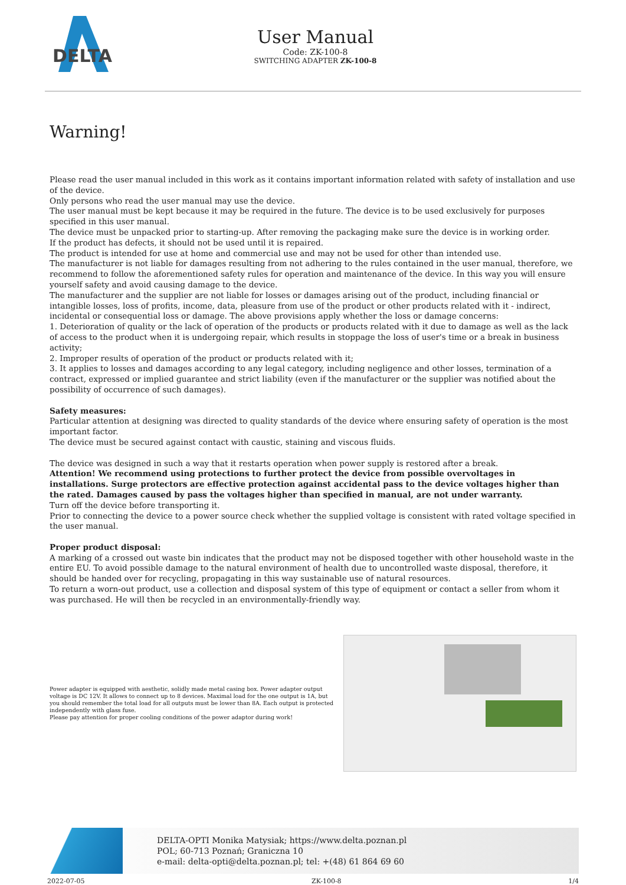DELTA
User Manual
Code: ZK-100-8
SWITCHING ADAPTER ZK-100-8
Warning!
Please read the user manual included in this work as it contains important information related with safety of installation and use of the device.
Only persons who read the user manual may use the device.
The user manual must be kept because it may be required in the future. The device is to be used exclusively for purposes specified in this user manual.
The device must be unpacked prior to starting-up. After removing the packaging make sure the device is in working order.
If the product has defects, it should not be used until it is repaired.
The product is intended for use at home and commercial use and may not be used for other than intended use.
The manufacturer is not liable for damages resulting from not adhering to the rules contained in the user manual, therefore, we recommend to follow the aforementioned safety rules for operation and maintenance of the device. In this way you will ensure yourself safety and avoid causing damage to the device.
The manufacturer and the supplier are not liable for losses or damages arising out of the product, including financial or intangible losses, loss of profits, income, data, pleasure from use of the product or other products related with it - indirect, incidental or consequential loss or damage. The above provisions apply whether the loss or damage concerns:
1. Deterioration of quality or the lack of operation of the products or products related with it due to damage as well as the lack of access to the product when it is undergoing repair, which results in stoppage the loss of user's time or a break in business activity;
2. Improper results of operation of the product or products related with it;
3. It applies to losses and damages according to any legal category, including negligence and other losses, termination of a contract, expressed or implied guarantee and strict liability (even if the manufacturer or the supplier was notified about the possibility of occurrence of such damages).
Safety measures:
Particular attention at designing was directed to quality standards of the device where ensuring safety of operation is the most important factor.
The device must be secured against contact with caustic, staining and viscous fluids.
The device was designed in such a way that it restarts operation when power supply is restored after a break.
Attention! We recommend using protections to further protect the device from possible overvoltages in installations. Surge protectors are effective protection against accidental pass to the device voltages higher than the rated. Damages caused by pass the voltages higher than specified in manual, are not under warranty.
Turn off the device before transporting it.
Prior to connecting the device to a power source check whether the supplied voltage is consistent with rated voltage specified in the user manual.
Proper product disposal:
A marking of a crossed out waste bin indicates that the product may not be disposed together with other household waste in the entire EU. To avoid possible damage to the natural environment of health due to uncontrolled waste disposal, therefore, it should be handed over for recycling, propagating in this way sustainable use of natural resources.
To return a worn-out product, use a collection and disposal system of this type of equipment or contact a seller from whom it was purchased. He will then be recycled in an environmentally-friendly way.
Power adapter is equipped with aesthetic, solidly made metal casing box. Power adapter output voltage is DC 12V. It allows to connect up to 8 devices. Maximal load for the one output is 1A, but you should remember the total load for all outputs must be lower than 8A. Each output is protected independently with glass fuse.
Please pay attention for proper cooling conditions of the power adaptor during work!
DELTA-OPTI Monika Matysiak; https://www.delta.poznan.pl
POL; 60-713 Poznań; Graniczna 10
e-mail: delta-opti@delta.poznan.pl; tel: +(48) 61 864 69 60
2022-07-05 ZK-100-8 1/4